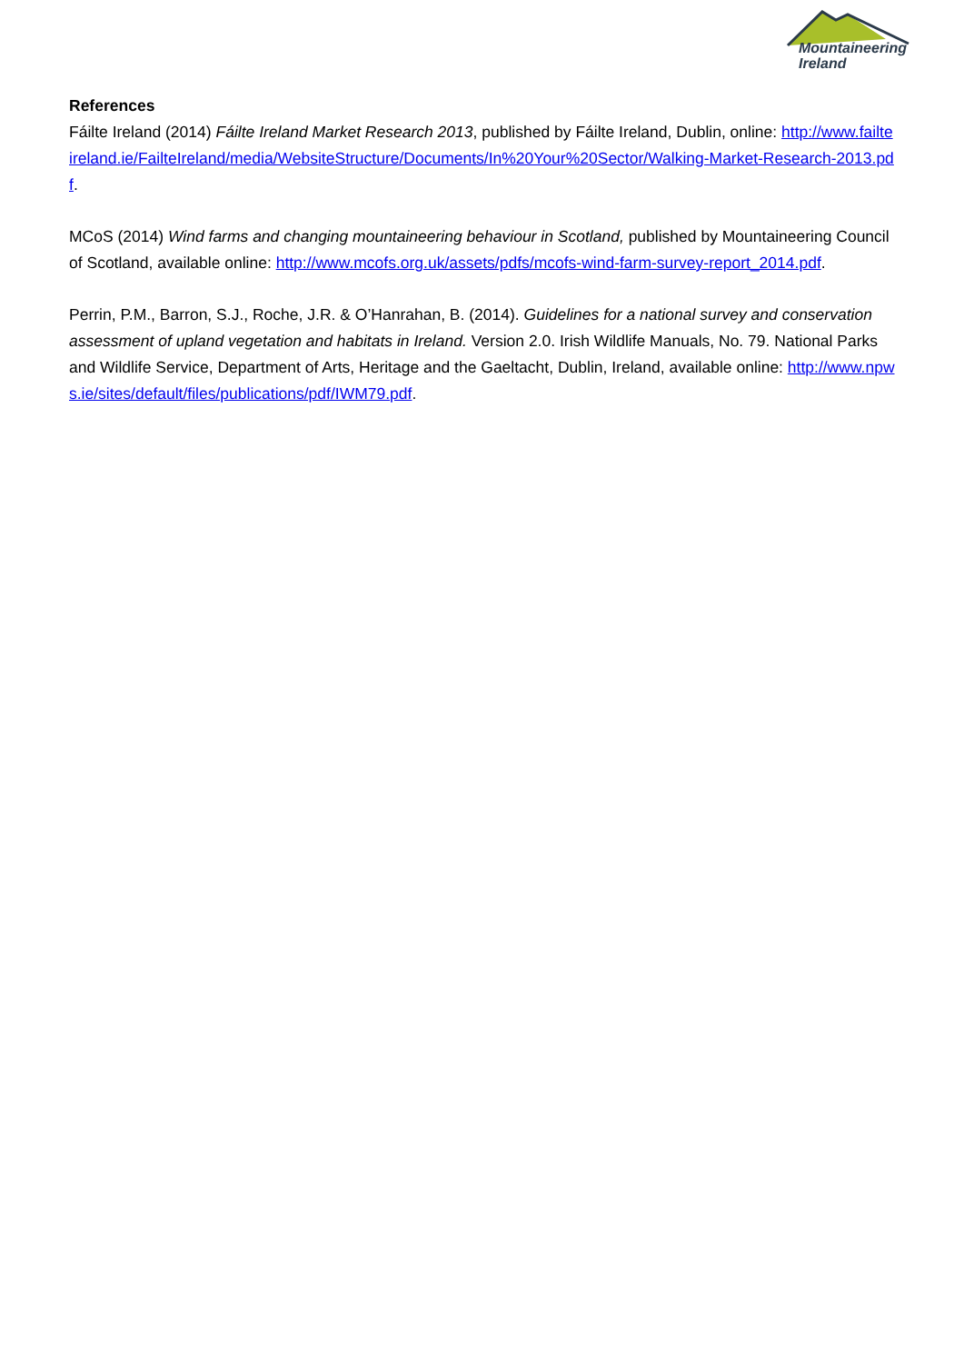Mountaineering
Ireland
References
Fáilte Ireland (2014) Fáilte Ireland Market Research 2013, published by Fáilte Ireland, Dublin, online: http://www.failteireland.ie/FailteIreland/media/WebsiteStructure/Documents/In%20Your%20Sector/Walking-Market-Research-2013.pdf.
MCoS (2014) Wind farms and changing mountaineering behaviour in Scotland, published by Mountaineering Council of Scotland, available online: http://www.mcofs.org.uk/assets/pdfs/mcofs-wind-farm-survey-report_2014.pdf.
Perrin, P.M., Barron, S.J., Roche, J.R. & O’Hanrahan, B. (2014). Guidelines for a national survey and conservation assessment of upland vegetation and habitats in Ireland. Version 2.0. Irish Wildlife Manuals, No. 79. National Parks and Wildlife Service, Department of Arts, Heritage and the Gaeltacht, Dublin, Ireland, available online: http://www.npws.ie/sites/default/files/publications/pdf/IWM79.pdf.